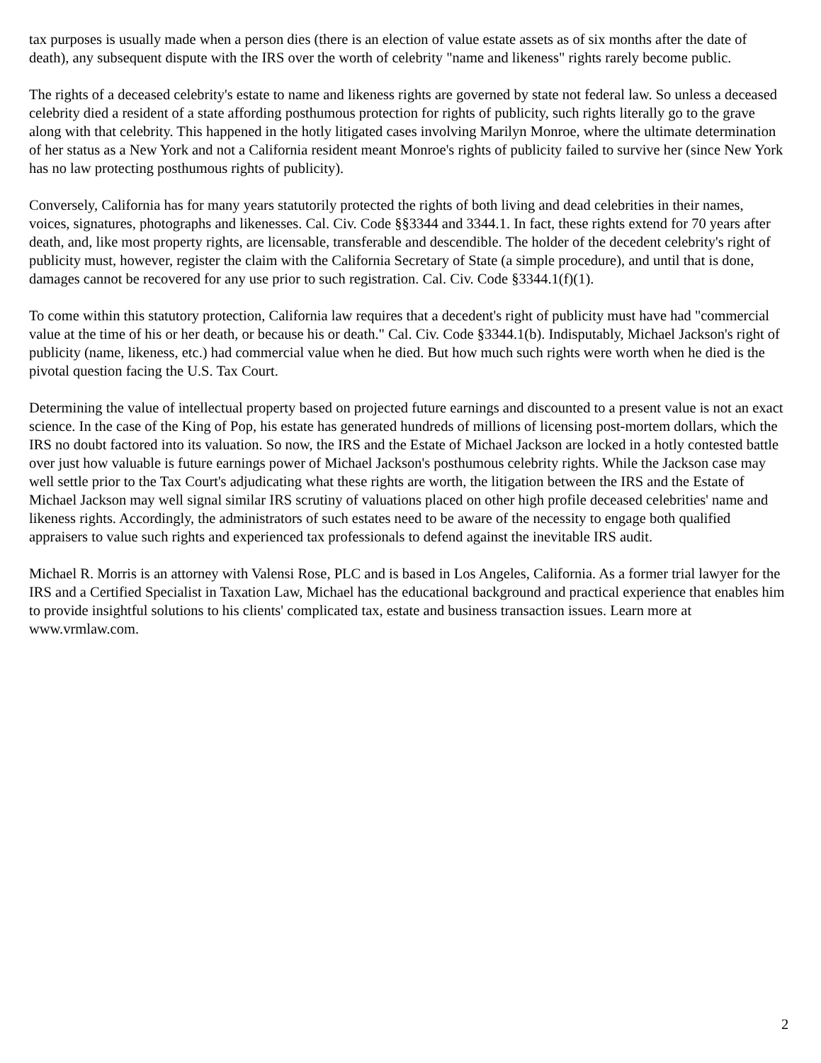tax purposes is usually made when a person dies (there is an election of value estate assets as of six months after the date of death), any subsequent dispute with the IRS over the worth of celebrity "name and likeness" rights rarely become public.
The rights of a deceased celebrity's estate to name and likeness rights are governed by state not federal law. So unless a deceased celebrity died a resident of a state affording posthumous protection for rights of publicity, such rights literally go to the grave along with that celebrity. This happened in the hotly litigated cases involving Marilyn Monroe, where the ultimate determination of her status as a New York and not a California resident meant Monroe's rights of publicity failed to survive her (since New York has no law protecting posthumous rights of publicity).
Conversely, California has for many years statutorily protected the rights of both living and dead celebrities in their names, voices, signatures, photographs and likenesses. Cal. Civ. Code §§3344 and 3344.1. In fact, these rights extend for 70 years after death, and, like most property rights, are licensable, transferable and descendible. The holder of the decedent celebrity's right of publicity must, however, register the claim with the California Secretary of State (a simple procedure), and until that is done, damages cannot be recovered for any use prior to such registration. Cal. Civ. Code §3344.1(f)(1).
To come within this statutory protection, California law requires that a decedent's right of publicity must have had "commercial value at the time of his or her death, or because his or death." Cal. Civ. Code §3344.1(b). Indisputably, Michael Jackson's right of publicity (name, likeness, etc.) had commercial value when he died. But how much such rights were worth when he died is the pivotal question facing the U.S. Tax Court.
Determining the value of intellectual property based on projected future earnings and discounted to a present value is not an exact science. In the case of the King of Pop, his estate has generated hundreds of millions of licensing post-mortem dollars, which the IRS no doubt factored into its valuation. So now, the IRS and the Estate of Michael Jackson are locked in a hotly contested battle over just how valuable is future earnings power of Michael Jackson's posthumous celebrity rights. While the Jackson case may well settle prior to the Tax Court's adjudicating what these rights are worth, the litigation between the IRS and the Estate of Michael Jackson may well signal similar IRS scrutiny of valuations placed on other high profile deceased celebrities' name and likeness rights. Accordingly, the administrators of such estates need to be aware of the necessity to engage both qualified appraisers to value such rights and experienced tax professionals to defend against the inevitable IRS audit.
Michael R. Morris is an attorney with Valensi Rose, PLC and is based in Los Angeles, California. As a former trial lawyer for the IRS and a Certified Specialist in Taxation Law, Michael has the educational background and practical experience that enables him to provide insightful solutions to his clients' complicated tax, estate and business transaction issues. Learn more at www.vrmlaw.com.
2